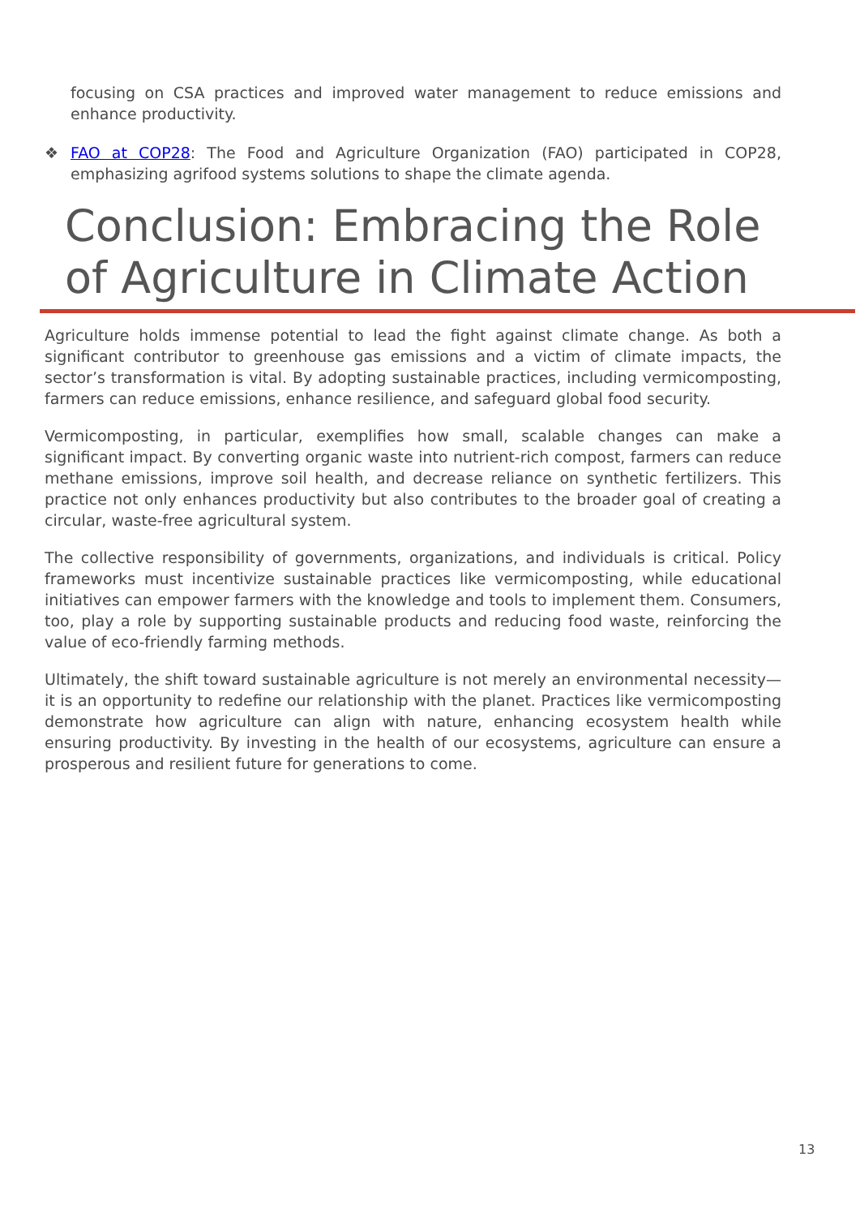focusing on CSA practices and improved water management to reduce emissions and enhance productivity.
❖ FAO at COP28: The Food and Agriculture Organization (FAO) participated in COP28, emphasizing agrifood systems solutions to shape the climate agenda.
Conclusion: Embracing the Role of Agriculture in Climate Action
Agriculture holds immense potential to lead the fight against climate change. As both a significant contributor to greenhouse gas emissions and a victim of climate impacts, the sector’s transformation is vital. By adopting sustainable practices, including vermicomposting, farmers can reduce emissions, enhance resilience, and safeguard global food security.
Vermicomposting, in particular, exemplifies how small, scalable changes can make a significant impact. By converting organic waste into nutrient-rich compost, farmers can reduce methane emissions, improve soil health, and decrease reliance on synthetic fertilizers. This practice not only enhances productivity but also contributes to the broader goal of creating a circular, waste-free agricultural system.
The collective responsibility of governments, organizations, and individuals is critical. Policy frameworks must incentivize sustainable practices like vermicomposting, while educational initiatives can empower farmers with the knowledge and tools to implement them. Consumers, too, play a role by supporting sustainable products and reducing food waste, reinforcing the value of eco-friendly farming methods.
Ultimately, the shift toward sustainable agriculture is not merely an environmental necessity—it is an opportunity to redefine our relationship with the planet. Practices like vermicomposting demonstrate how agriculture can align with nature, enhancing ecosystem health while ensuring productivity. By investing in the health of our ecosystems, agriculture can ensure a prosperous and resilient future for generations to come.
13